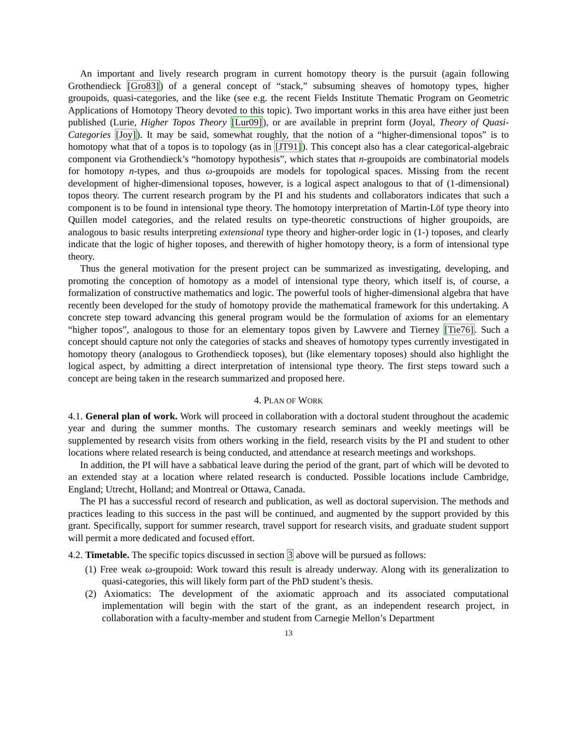An important and lively research program in current homotopy theory is the pursuit (again following Grothendieck [Gro83]) of a general concept of “stack,” subsuming sheaves of homotopy types, higher groupoids, quasi-categories, and the like (see e.g. the recent Fields Institute Thematic Program on Geometric Applications of Homotopy Theory devoted to this topic). Two important works in this area have either just been published (Lurie, Higher Topos Theory [Lur09]), or are available in preprint form (Joyal, Theory of Quasi-Categories [Joy]). It may be said, somewhat roughly, that the notion of a “higher-dimensional topos” is to homotopy what that of a topos is to topology (as in [JT91]). This concept also has a clear categorical-algebraic component via Grothendieck’s “homotopy hypothesis”, which states that n-groupoids are combinatorial models for homotopy n-types, and thus ω-groupoids are models for topological spaces. Missing from the recent development of higher-dimensional toposes, however, is a logical aspect analogous to that of (1-dimensional) topos theory. The current research program by the PI and his students and collaborators indicates that such a component is to be found in intensional type theory. The homotopy interpretation of Martin-Löf type theory into Quillen model categories, and the related results on type-theoretic constructions of higher groupoids, are analogous to basic results interpreting extensional type theory and higher-order logic in (1-) toposes, and clearly indicate that the logic of higher toposes, and therewith of higher homotopy theory, is a form of intensional type theory.
Thus the general motivation for the present project can be summarized as investigating, developing, and promoting the conception of homotopy as a model of intensional type theory, which itself is, of course, a formalization of constructive mathematics and logic. The powerful tools of higher-dimensional algebra that have recently been developed for the study of homotopy provide the mathematical framework for this undertaking. A concrete step toward advancing this general program would be the formulation of axioms for an elementary “higher topos”, analogous to those for an elementary topos given by Lawvere and Tierney [Tie76]. Such a concept should capture not only the categories of stacks and sheaves of homotopy types currently investigated in homotopy theory (analogous to Grothendieck toposes), but (like elementary toposes) should also highlight the logical aspect, by admitting a direct interpretation of intensional type theory. The first steps toward such a concept are being taken in the research summarized and proposed here.
4. PLAN OF WORK
4.1. General plan of work. Work will proceed in collaboration with a doctoral student throughout the academic year and during the summer months. The customary research seminars and weekly meetings will be supplemented by research visits from others working in the field, research visits by the PI and student to other locations where related research is being conducted, and attendance at research meetings and workshops.
In addition, the PI will have a sabbatical leave during the period of the grant, part of which will be devoted to an extended stay at a location where related research is conducted. Possible locations include Cambridge, England; Utrecht, Holland; and Montreal or Ottawa, Canada.
The PI has a successful record of research and publication, as well as doctoral supervision. The methods and practices leading to this success in the past will be continued, and augmented by the support provided by this grant. Specifically, support for summer research, travel support for research visits, and graduate student support will permit a more dedicated and focused effort.
4.2. Timetable. The specific topics discussed in section 3 above will be pursued as follows:
(1) Free weak ω-groupoid: Work toward this result is already underway. Along with its generalization to quasi-categories, this will likely form part of the PhD student’s thesis.
(2) Axiomatics: The development of the axiomatic approach and its associated computational implementation will begin with the start of the grant, as an independent research project, in collaboration with a faculty-member and student from Carnegie Mellon’s Department
13